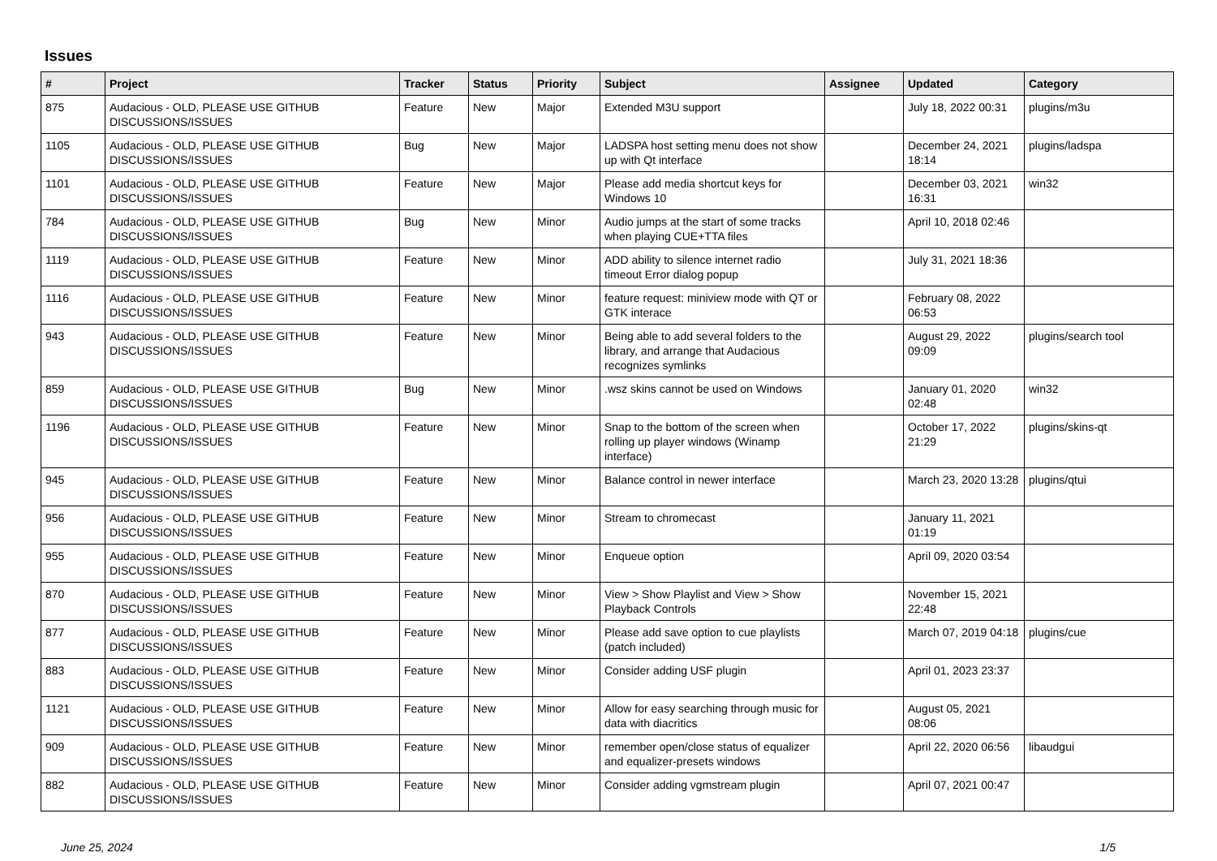Issues
| # | Project | Tracker | Status | Priority | Subject | Assignee | Updated | Category |
| --- | --- | --- | --- | --- | --- | --- | --- | --- |
| 875 | Audacious - OLD, PLEASE USE GITHUB DISCUSSIONS/ISSUES | Feature | New | Major | Extended M3U support | | July 18, 2022 00:31 | plugins/m3u |
| 1105 | Audacious - OLD, PLEASE USE GITHUB DISCUSSIONS/ISSUES | Bug | New | Major | LADSPA host setting menu does not show up with Qt interface | | December 24, 2021 18:14 | plugins/ladspa |
| 1101 | Audacious - OLD, PLEASE USE GITHUB DISCUSSIONS/ISSUES | Feature | New | Major | Please add media shortcut keys for Windows 10 | | December 03, 2021 16:31 | win32 |
| 784 | Audacious - OLD, PLEASE USE GITHUB DISCUSSIONS/ISSUES | Bug | New | Minor | Audio jumps at the start of some tracks when playing CUE+TTA files | | April 10, 2018 02:46 | |
| 1119 | Audacious - OLD, PLEASE USE GITHUB DISCUSSIONS/ISSUES | Feature | New | Minor | ADD ability to silence internet radio timeout Error dialog popup | | July 31, 2021 18:36 | |
| 1116 | Audacious - OLD, PLEASE USE GITHUB DISCUSSIONS/ISSUES | Feature | New | Minor | feature request: miniview mode with QT or GTK interace | | February 08, 2022 06:53 | |
| 943 | Audacious - OLD, PLEASE USE GITHUB DISCUSSIONS/ISSUES | Feature | New | Minor | Being able to add several folders to the library, and arrange that Audacious recognizes symlinks | | August 29, 2022 09:09 | plugins/search tool |
| 859 | Audacious - OLD, PLEASE USE GITHUB DISCUSSIONS/ISSUES | Bug | New | Minor | .wsz skins cannot be used on Windows | | January 01, 2020 02:48 | win32 |
| 1196 | Audacious - OLD, PLEASE USE GITHUB DISCUSSIONS/ISSUES | Feature | New | Minor | Snap to the bottom of the screen when rolling up player windows (Winamp interface) | | October 17, 2022 21:29 | plugins/skins-qt |
| 945 | Audacious - OLD, PLEASE USE GITHUB DISCUSSIONS/ISSUES | Feature | New | Minor | Balance control in newer interface | | March 23, 2020 13:28 | plugins/qtui |
| 956 | Audacious - OLD, PLEASE USE GITHUB DISCUSSIONS/ISSUES | Feature | New | Minor | Stream to chromecast | | January 11, 2021 01:19 | |
| 955 | Audacious - OLD, PLEASE USE GITHUB DISCUSSIONS/ISSUES | Feature | New | Minor | Enqueue option | | April 09, 2020 03:54 | |
| 870 | Audacious - OLD, PLEASE USE GITHUB DISCUSSIONS/ISSUES | Feature | New | Minor | View > Show Playlist and View > Show Playback Controls | | November 15, 2021 22:48 | |
| 877 | Audacious - OLD, PLEASE USE GITHUB DISCUSSIONS/ISSUES | Feature | New | Minor | Please add save option to cue playlists (patch included) | | March 07, 2019 04:18 | plugins/cue |
| 883 | Audacious - OLD, PLEASE USE GITHUB DISCUSSIONS/ISSUES | Feature | New | Minor | Consider adding USF plugin | | April 01, 2023 23:37 | |
| 1121 | Audacious - OLD, PLEASE USE GITHUB DISCUSSIONS/ISSUES | Feature | New | Minor | Allow for easy searching through music for data with diacritics | | August 05, 2021 08:06 | |
| 909 | Audacious - OLD, PLEASE USE GITHUB DISCUSSIONS/ISSUES | Feature | New | Minor | remember open/close status of equalizer and equalizer-presets windows | | April 22, 2020 06:56 | libaudgui |
| 882 | Audacious - OLD, PLEASE USE GITHUB DISCUSSIONS/ISSUES | Feature | New | Minor | Consider adding vgmstream plugin | | April 07, 2021 00:47 | |
June 25, 2024 1/5